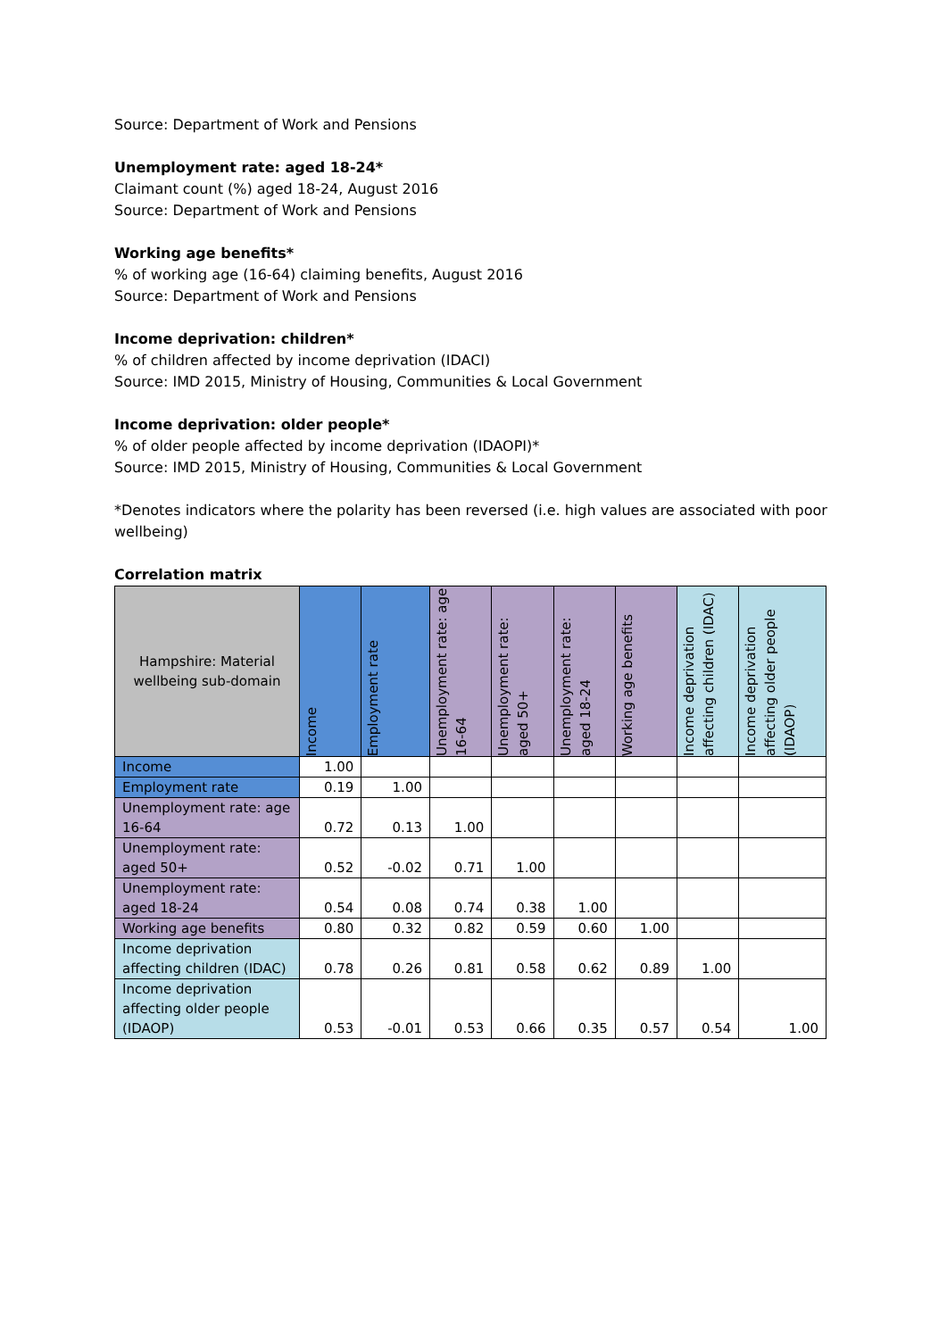Source: Department of Work and Pensions
Unemployment rate: aged 18-24*
Claimant count (%) aged 18-24, August 2016
Source: Department of Work and Pensions
Working age benefits*
% of working age (16-64) claiming benefits, August 2016
Source: Department of Work and Pensions
Income deprivation: children*
% of children affected by income deprivation (IDACI)
Source: IMD 2015, Ministry of Housing, Communities & Local Government
Income deprivation: older people*
% of older people affected by income deprivation (IDAOPI)*
Source: IMD 2015, Ministry of Housing, Communities & Local Government
*Denotes indicators where the polarity has been reversed (i.e. high values are associated with poor wellbeing)
Correlation matrix
| Hampshire: Material wellbeing sub-domain | Income | Employment rate | Unemployment rate: age 16-64 | Unemployment rate: aged 50+ | Unemployment rate: aged 18-24 | Working age benefits | Income deprivation affecting children (IDAC) | Income deprivation affecting older people (IDAOP) |
| --- | --- | --- | --- | --- | --- | --- | --- | --- |
| Income | 1.00 | | | | | | | |
| Employment rate | 0.19 | 1.00 | | | | | | |
| Unemployment rate: age 16-64 | 0.72 | 0.13 | 1.00 | | | | | |
| Unemployment rate: aged 50+ | 0.52 | -0.02 | 0.71 | 1.00 | | | | |
| Unemployment rate: aged 18-24 | 0.54 | 0.08 | 0.74 | 0.38 | 1.00 | | | |
| Working age benefits | 0.80 | 0.32 | 0.82 | 0.59 | 0.60 | 1.00 | | |
| Income deprivation affecting children (IDAC) | 0.78 | 0.26 | 0.81 | 0.58 | 0.62 | 0.89 | 1.00 | |
| Income deprivation affecting older people (IDAOP) | 0.53 | -0.01 | 0.53 | 0.66 | 0.35 | 0.57 | 0.54 | 1.00 |